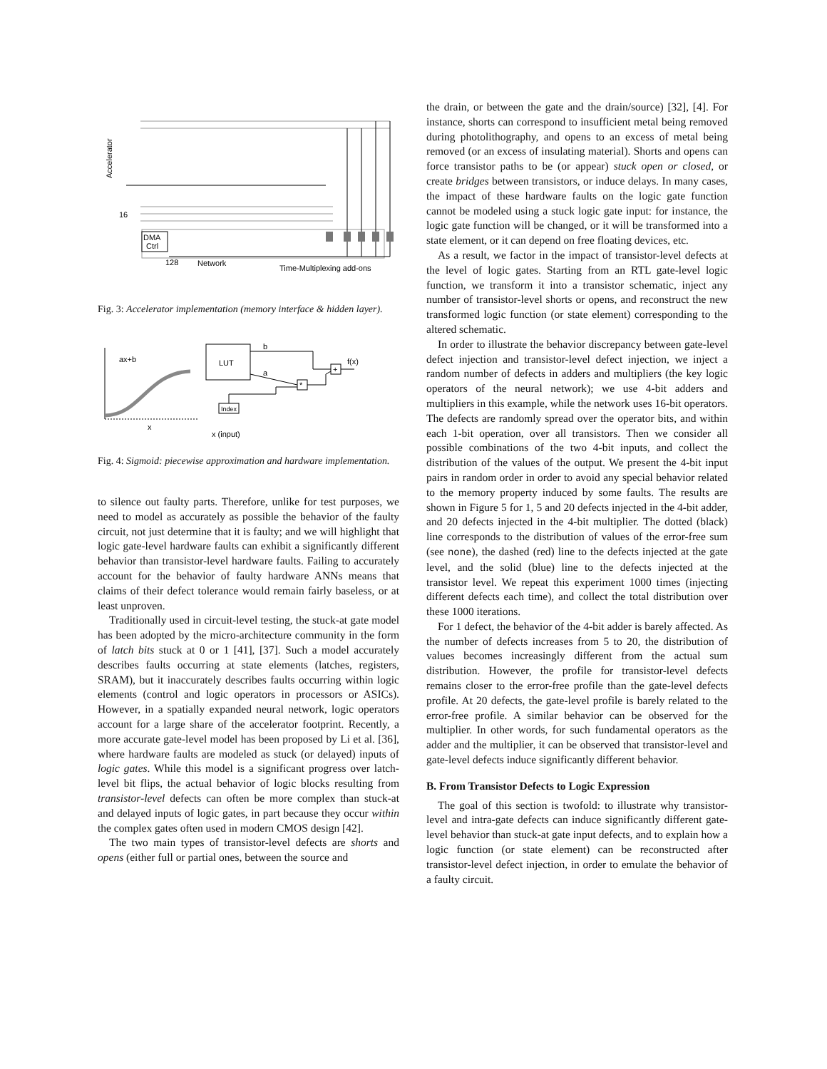DMA
Ctrl
Accelerator
16
128
Network
Time-Multiplexing add-ons
Fig. 3: Accelerator implementation (memory interface & hidden layer).
ax+b
x
LUT
b
a
Index
+
*
f(x)
x (input)
Fig. 4: Sigmoid: piecewise approximation and hardware implementation.
to silence out faulty parts. Therefore, unlike for test purposes, we need to model as accurately as possible the behavior of the faulty circuit, not just determine that it is faulty; and we will highlight that logic gate-level hardware faults can exhibit a significantly different behavior than transistor-level hardware faults. Failing to accurately account for the behavior of faulty hardware ANNs means that claims of their defect tolerance would remain fairly baseless, or at least unproven.
Traditionally used in circuit-level testing, the stuck-at gate model has been adopted by the micro-architecture community in the form of latch bits stuck at 0 or 1 [41], [37]. Such a model accurately describes faults occurring at state elements (latches, registers, SRAM), but it inaccurately describes faults occurring within logic elements (control and logic operators in processors or ASICs). However, in a spatially expanded neural network, logic operators account for a large share of the accelerator footprint. Recently, a more accurate gate-level model has been proposed by Li et al. [36], where hardware faults are modeled as stuck (or delayed) inputs of logic gates. While this model is a significant progress over latch-level bit flips, the actual behavior of logic blocks resulting from transistor-level defects can often be more complex than stuck-at and delayed inputs of logic gates, in part because they occur within the complex gates often used in modern CMOS design [42].
The two main types of transistor-level defects are shorts and opens (either full or partial ones, between the source and
the drain, or between the gate and the drain/source) [32], [4]. For instance, shorts can correspond to insufficient metal being removed during photolithography, and opens to an excess of metal being removed (or an excess of insulating material). Shorts and opens can force transistor paths to be (or appear) stuck open or closed, or create bridges between transistors, or induce delays. In many cases, the impact of these hardware faults on the logic gate function cannot be modeled using a stuck logic gate input: for instance, the logic gate function will be changed, or it will be transformed into a state element, or it can depend on free floating devices, etc.
As a result, we factor in the impact of transistor-level defects at the level of logic gates. Starting from an RTL gate-level logic function, we transform it into a transistor schematic, inject any number of transistor-level shorts or opens, and reconstruct the new transformed logic function (or state element) corresponding to the altered schematic.
In order to illustrate the behavior discrepancy between gate-level defect injection and transistor-level defect injection, we inject a random number of defects in adders and multipliers (the key logic operators of the neural network); we use 4-bit adders and multipliers in this example, while the network uses 16-bit operators. The defects are randomly spread over the operator bits, and within each 1-bit operation, over all transistors. Then we consider all possible combinations of the two 4-bit inputs, and collect the distribution of the values of the output. We present the 4-bit input pairs in random order in order to avoid any special behavior related to the memory property induced by some faults. The results are shown in Figure 5 for 1, 5 and 20 defects injected in the 4-bit adder, and 20 defects injected in the 4-bit multiplier. The dotted (black) line corresponds to the distribution of values of the error-free sum (see none), the dashed (red) line to the defects injected at the gate level, and the solid (blue) line to the defects injected at the transistor level. We repeat this experiment 1000 times (injecting different defects each time), and collect the total distribution over these 1000 iterations.
For 1 defect, the behavior of the 4-bit adder is barely affected. As the number of defects increases from 5 to 20, the distribution of values becomes increasingly different from the actual sum distribution. However, the profile for transistor-level defects remains closer to the error-free profile than the gate-level defects profile. At 20 defects, the gate-level profile is barely related to the error-free profile. A similar behavior can be observed for the multiplier. In other words, for such fundamental operators as the adder and the multiplier, it can be observed that transistor-level and gate-level defects induce significantly different behavior.
B. From Transistor Defects to Logic Expression
The goal of this section is twofold: to illustrate why transistor-level and intra-gate defects can induce significantly different gate-level behavior than stuck-at gate input defects, and to explain how a logic function (or state element) can be reconstructed after transistor-level defect injection, in order to emulate the behavior of a faulty circuit.